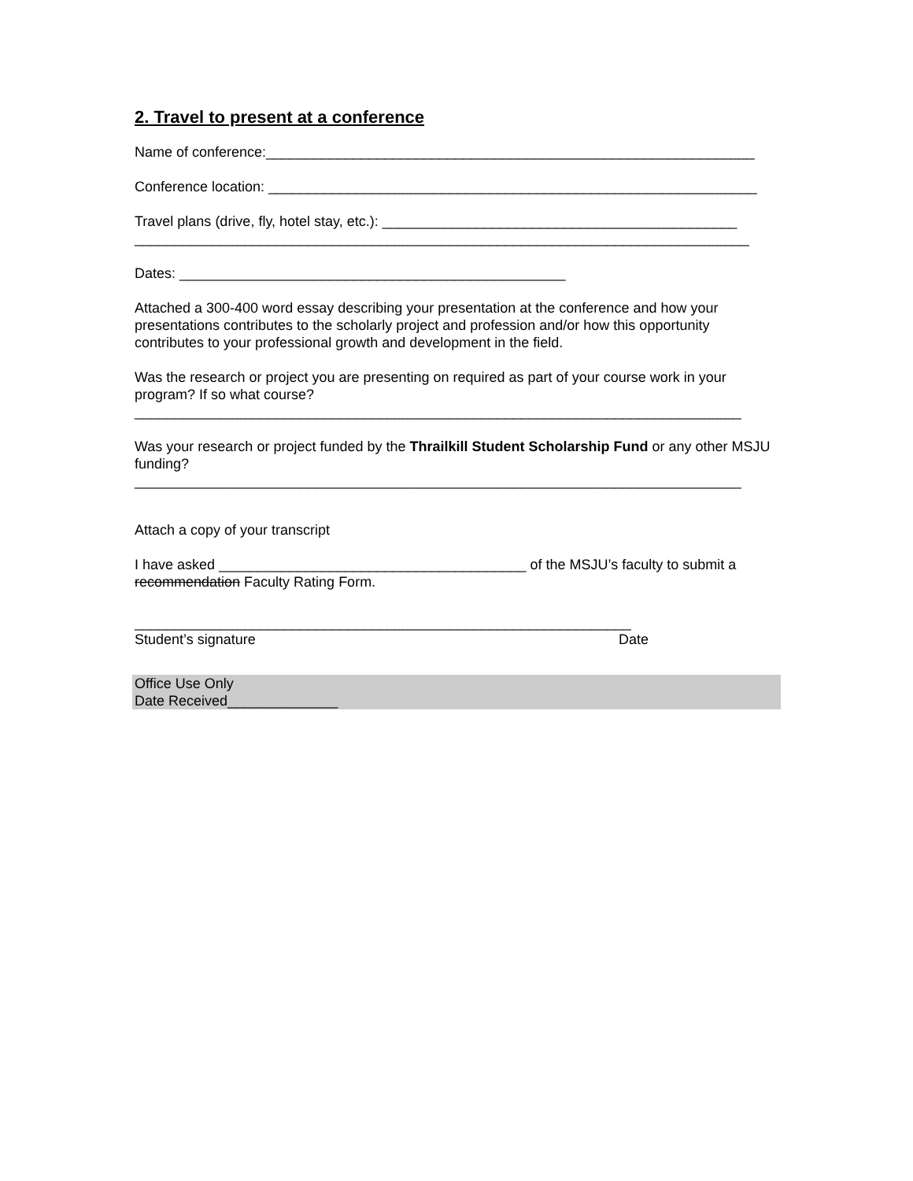2. Travel to present at a conference
Name of conference:______________________________________________________________
Conference location: ______________________________________________________________
Travel plans (drive, fly, hotel stay, etc.): _____________________________________________
______________________________________________________________________________
Dates: _________________________________________________
Attached a 300-400 word essay describing your presentation at the conference and how your presentations contributes to the scholarly project and profession and/or how this opportunity contributes to your professional growth and development in the field.
Was the research or project you are presenting on required as part of your course work in your program? If so what course?
_____________________________________________________________________________
Was your research or project funded by the Thrailkill Student Scholarship Fund or any other MSJU funding?
_____________________________________________________________________________
Attach a copy of your transcript
I have asked _______________________________________ of the MSJU’s faculty to submit a
recommendation Faculty Rating Form.
_______________________________________________________________
Student’s signature Date
Office Use Only
Date Received______________